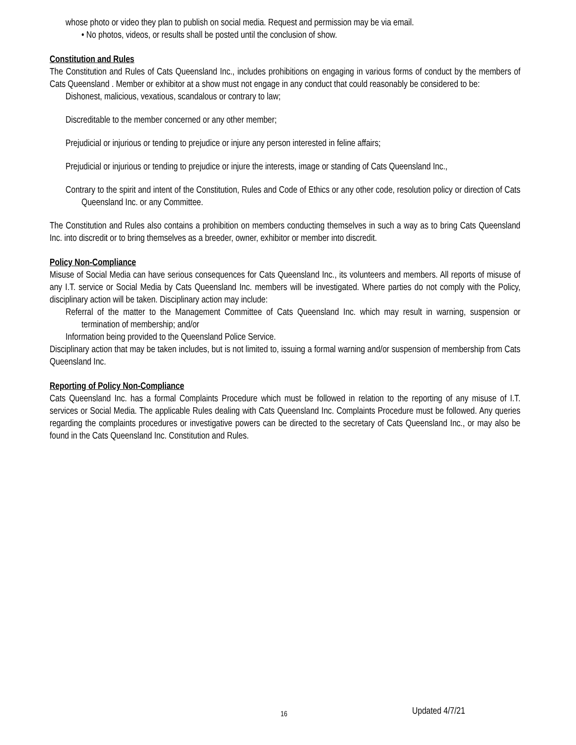whose photo or video they plan to publish on social media. Request and permission may be via email.
• No photos, videos, or results shall be posted until the conclusion of show.
Constitution and Rules
The Constitution and Rules of Cats Queensland Inc., includes prohibitions on engaging in various forms of conduct by the members of Cats Queensland . Member or exhibitor at a show must not engage in any conduct that could reasonably be considered to be:
Dishonest, malicious, vexatious, scandalous or contrary to law;
Discreditable to the member concerned or any other member;
Prejudicial or injurious or tending to prejudice or injure any person interested in feline affairs;
Prejudicial or injurious or tending to prejudice or injure the interests, image or standing of Cats Queensland Inc.,
Contrary to the spirit and intent of the Constitution, Rules and Code of Ethics or any other code, resolution policy or direction of Cats Queensland Inc. or any Committee.
The Constitution and Rules also contains a prohibition on members conducting themselves in such a way as to bring Cats Queensland Inc. into discredit or to bring themselves as a breeder, owner, exhibitor or member into discredit.
Policy Non-Compliance
Misuse of Social Media can have serious consequences for Cats Queensland Inc., its volunteers and members. All reports of misuse of any I.T. service or Social Media by Cats Queensland Inc. members will be investigated. Where parties do not comply with the Policy, disciplinary action will be taken. Disciplinary action may include:
Referral of the matter to the Management Committee of Cats Queensland Inc. which may result in warning, suspension or termination of membership; and/or
Information being provided to the Queensland Police Service.
Disciplinary action that may be taken includes, but is not limited to, issuing a formal warning and/or suspension of membership from Cats Queensland Inc.
Reporting of Policy Non-Compliance
Cats Queensland Inc. has a formal Complaints Procedure which must be followed in relation to the reporting of any misuse of I.T. services or Social Media. The applicable Rules dealing with Cats Queensland Inc. Complaints Procedure must be followed. Any queries regarding the complaints procedures or investigative powers can be directed to the secretary of Cats Queensland Inc., or may also be found in the Cats Queensland Inc. Constitution and Rules.
16 Updated 4/7/21